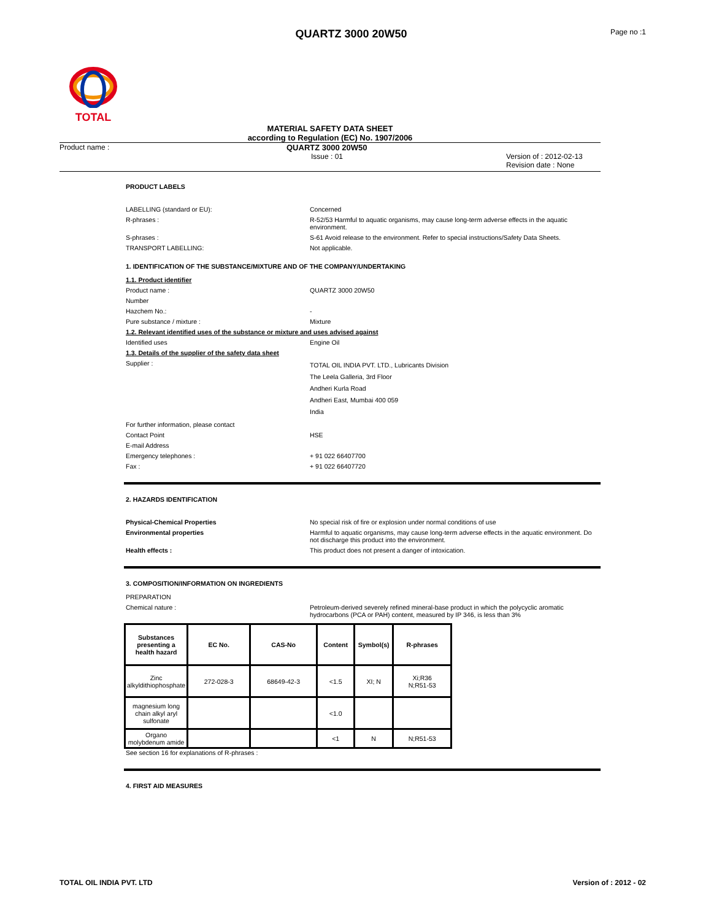QUARTZ 3000 20W50
Page no :1
TOTAL
MATERIAL SAFETY DATA SHEET
according to Regulation (EC) No. 1907/2006
Product name : QUARTZ 3000 20W50
Issue : 01 Version of : 2012-02-13
Revision date : None
PRODUCT LABELS
LABELLING (standard or EU): Concerned
R-phrases : R-52/53 Harmful to aquatic organisms, may cause long-term adverse effects in the aquatic environment.
S-phrases : S-61 Avoid release to the environment. Refer to special instructions/Safety Data Sheets.
TRANSPORT LABELLING: Not applicable.
1. IDENTIFICATION OF THE SUBSTANCE/MIXTURE AND OF THE COMPANY/UNDERTAKING
1.1. Product identifier
Product name : QUARTZ 3000 20W50
Number
Hazchem No.: -
Pure substance / mixture : Mixture
1.2. Relevant identified uses of the substance or mixture and uses advised against
Identified uses Engine Oil
1.3. Details of the supplier of the safety data sheet
Supplier :
TOTAL OIL INDIA PVT. LTD., Lubricants Division
The Leela Galleria, 3rd Floor
Andheri Kurla Road
Andheri East, Mumbai 400 059
India
For further information, please contact
Contact Point HSE
E-mail Address
Emergency telephones : + 91 022 66407700
Fax : + 91 022 66407720
2. HAZARDS IDENTIFICATION
Physical-Chemical Properties No special risk of fire or explosion under normal conditions of use
Environmental properties Harmful to aquatic organisms, may cause long-term adverse effects in the aquatic environment. Do not discharge this product into the environment.
Health effects : This product does not present a danger of intoxication.
3. COMPOSITION/INFORMATION ON INGREDIENTS
PREPARATION
Chemical nature : Petroleum-derived severely refined mineral-base product in which the polycyclic aromatic hydrocarbons (PCA or PAH) content, measured by IP 346, is less than 3%
| Substances presenting a health hazard | EC No. | CAS-No | Content | Symbol(s) | R-phrases |
| --- | --- | --- | --- | --- | --- |
| Zinc alkyldithiophosphate | 272-028-3 | 68649-42-3 | <1.5 | XI; N | Xi;R36 N;R51-53 |
| magnesium long chain alkyl aryl sulfonate | | | <1.0 | | |
| Organo molybdenum amide | | | <1 | N | N;R51-53 |
See section 16 for explanations of R-phrases :
4. FIRST AID MEASURES
TOTAL OIL INDIA PVT. LTD Version of : 2012 - 02